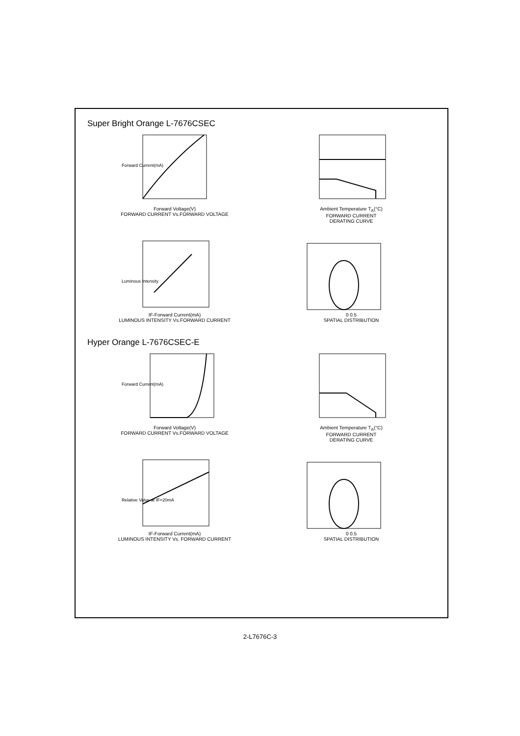Super Bright Orange L-7676CSEC
Forward Current(mA)
Forward Voltage(V)
FORWARD CURRENT Vs.FORWARD VOLTAGE
Ambient Temperature T<sub>A</sub>(°C)
FORWARD CURRENT
DERATING CURVE
Luminous Intensity
IF-Forward Current(mA)
LUMINOUS INTENSITY Vs.FORWARD CURRENT
0 0.5
SPATIAL DISTRIBUTION
Hyper Orange L-7676CSEC-E
Forward Current(mA)
Forward Voltage(V)
FORWARD CURRENT Vs.FORWARD VOLTAGE
Ambient Temperature T<sub>A</sub>(°C)
FORWARD CURRENT
DERATING CURVE
Relative Value at IF=20mA
IF-Forward Current(mA)
LUMINOUS INTENSITY Vs. FORWARD CURRENT
0 0.5
SPATIAL DISTRIBUTION
2-L7676C-3